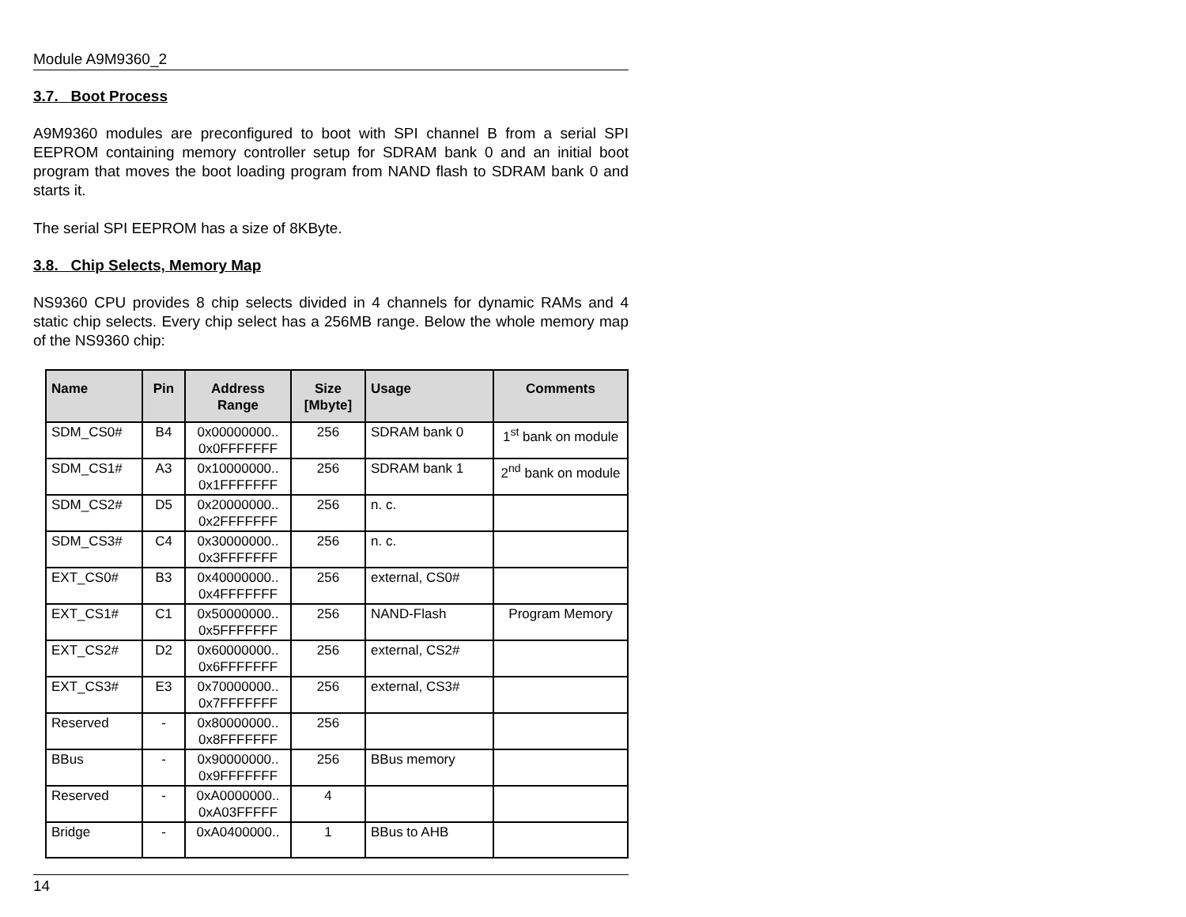Module A9M9360_2
3.7. Boot Process
A9M9360 modules are preconfigured to boot with SPI channel B from a serial SPI EEPROM containing memory controller setup for SDRAM bank 0 and an initial boot program that moves the boot loading program from NAND flash to SDRAM bank 0 and starts it.
The serial SPI EEPROM has a size of 8KByte.
3.8. Chip Selects, Memory Map
NS9360 CPU provides 8 chip selects divided in 4 channels for dynamic RAMs and 4 static chip selects. Every chip select has a 256MB range. Below the whole memory map of the NS9360 chip:
| Name | Pin | Address Range | Size [Mbyte] | Usage | Comments |
| --- | --- | --- | --- | --- | --- |
| SDM_CS0# | B4 | 0x00000000.. 0x0FFFFFFF | 256 | SDRAM bank 0 | 1<sup>st</sup> bank on module |
| SDM_CS1# | A3 | 0x10000000.. 0x1FFFFFFF | 256 | SDRAM bank 1 | 2<sup>nd</sup> bank on module |
| SDM_CS2# | D5 | 0x20000000.. 0x2FFFFFFF | 256 | n. c. | |
| SDM_CS3# | C4 | 0x30000000.. 0x3FFFFFFF | 256 | n. c. | |
| EXT_CS0# | B3 | 0x40000000.. 0x4FFFFFFF | 256 | external, CS0# | |
| EXT_CS1# | C1 | 0x50000000.. 0x5FFFFFFF | 256 | NAND-Flash | Program Memory |
| EXT_CS2# | D2 | 0x60000000.. 0x6FFFFFFF | 256 | external, CS2# | |
| EXT_CS3# | E3 | 0x70000000.. 0x7FFFFFFF | 256 | external, CS3# | |
| Reserved | - | 0x80000000.. 0x8FFFFFFF | 256 | | |
| BBus | - | 0x90000000.. 0x9FFFFFFF | 256 | BBus memory | |
| Reserved | - | 0xA0000000.. 0xA03FFFFF | 4 | | |
| Bridge | - | 0xA0400000.. | 1 | BBus to AHB | |
14